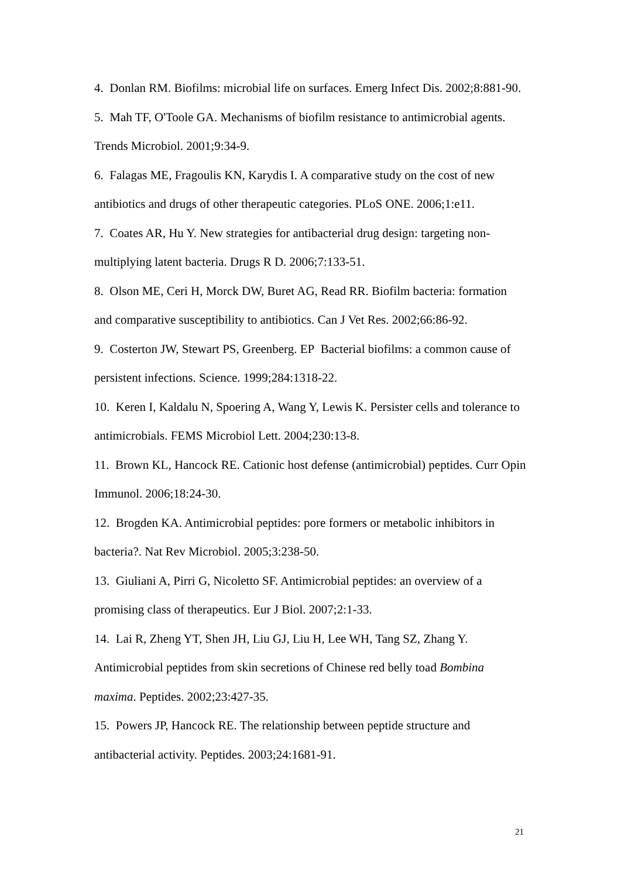4. Donlan RM. Biofilms: microbial life on surfaces. Emerg Infect Dis. 2002;8:881-90.
5. Mah TF, O'Toole GA. Mechanisms of biofilm resistance to antimicrobial agents. Trends Microbiol. 2001;9:34-9.
6. Falagas ME, Fragoulis KN, Karydis I. A comparative study on the cost of new antibiotics and drugs of other therapeutic categories. PLoS ONE. 2006;1:e11.
7. Coates AR, Hu Y. New strategies for antibacterial drug design: targeting non-multiplying latent bacteria. Drugs R D. 2006;7:133-51.
8. Olson ME, Ceri H, Morck DW, Buret AG, Read RR. Biofilm bacteria: formation and comparative susceptibility to antibiotics. Can J Vet Res. 2002;66:86-92.
9. Costerton JW, Stewart PS, Greenberg. EP Bacterial biofilms: a common cause of persistent infections. Science. 1999;284:1318-22.
10. Keren I, Kaldalu N, Spoering A, Wang Y, Lewis K. Persister cells and tolerance to antimicrobials. FEMS Microbiol Lett. 2004;230:13-8.
11. Brown KL, Hancock RE. Cationic host defense (antimicrobial) peptides. Curr Opin Immunol. 2006;18:24-30.
12. Brogden KA. Antimicrobial peptides: pore formers or metabolic inhibitors in bacteria?. Nat Rev Microbiol. 2005;3:238-50.
13. Giuliani A, Pirri G, Nicoletto SF. Antimicrobial peptides: an overview of a promising class of therapeutics. Eur J Biol. 2007;2:1-33.
14. Lai R, Zheng YT, Shen JH, Liu GJ, Liu H, Lee WH, Tang SZ, Zhang Y. Antimicrobial peptides from skin secretions of Chinese red belly toad Bombina maxima. Peptides. 2002;23:427-35.
15. Powers JP, Hancock RE. The relationship between peptide structure and antibacterial activity. Peptides. 2003;24:1681-91.
21